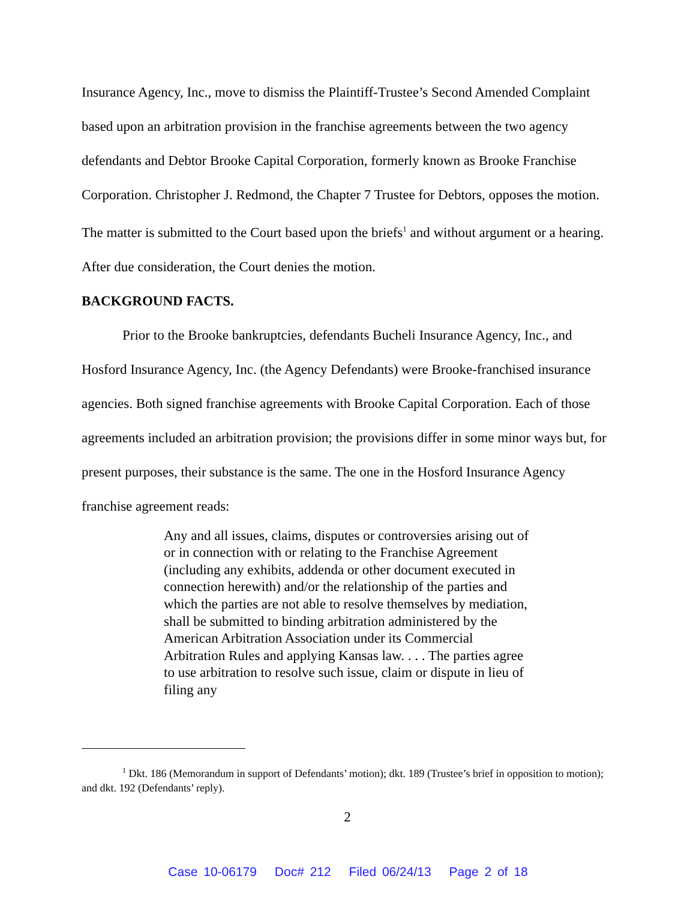Insurance Agency, Inc., move to dismiss the Plaintiff-Trustee’s Second Amended Complaint based upon an arbitration provision in the franchise agreements between the two agency defendants and Debtor Brooke Capital Corporation, formerly known as Brooke Franchise Corporation. Christopher J. Redmond, the Chapter 7 Trustee for Debtors, opposes the motion. The matter is submitted to the Court based upon the briefs<sup>1</sup> and without argument or a hearing. After due consideration, the Court denies the motion.
BACKGROUND FACTS.
Prior to the Brooke bankruptcies, defendants Bucheli Insurance Agency, Inc., and Hosford Insurance Agency, Inc. (the Agency Defendants) were Brooke-franchised insurance agencies. Both signed franchise agreements with Brooke Capital Corporation. Each of those agreements included an arbitration provision; the provisions differ in some minor ways but, for present purposes, their substance is the same. The one in the Hosford Insurance Agency franchise agreement reads:
Any and all issues, claims, disputes or controversies arising out of or in connection with or relating to the Franchise Agreement (including any exhibits, addenda or other document executed in connection herewith) and/or the relationship of the parties and which the parties are not able to resolve themselves by mediation, shall be submitted to binding arbitration administered by the American Arbitration Association under its Commercial Arbitration Rules and applying Kansas law. . . . The parties agree to use arbitration to resolve such issue, claim or dispute in lieu of filing any
<sup>1</sup> Dkt. 186 (Memorandum in support of Defendants’ motion); dkt. 189 (Trustee’s brief in opposition to motion); and dkt. 192 (Defendants’ reply).
2
Case 10-06179 Doc# 212 Filed 06/24/13 Page 2 of 18